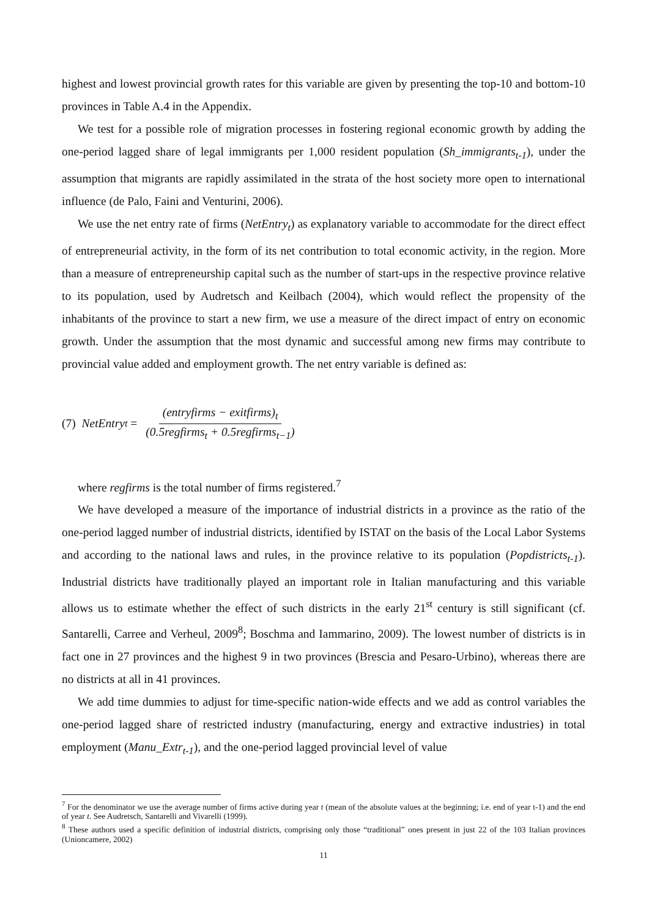highest and lowest provincial growth rates for this variable are given by presenting the top-10 and bottom-10 provinces in Table A.4 in the Appendix.
We test for a possible role of migration processes in fostering regional economic growth by adding the one-period lagged share of legal immigrants per 1,000 resident population (Sh_immigrants<sub>t-1</sub>), under the assumption that migrants are rapidly assimilated in the strata of the host society more open to international influence (de Palo, Faini and Venturini, 2006).
We use the net entry rate of firms (NetEntry<sub>t</sub>) as explanatory variable to accommodate for the direct effect of entrepreneurial activity, in the form of its net contribution to total economic activity, in the region. More than a measure of entrepreneurship capital such as the number of start-ups in the respective province relative to its population, used by Audretsch and Keilbach (2004), which would reflect the propensity of the inhabitants of the province to start a new firm, we use a measure of the direct impact of entry on economic growth. Under the assumption that the most dynamic and successful among new firms may contribute to provincial value added and employment growth. The net entry variable is defined as:
(7) NetEntry<sub>t</sub> = (entryfirms − exitfirms)<sub>t</sub> (0.5regfirms<sub>t</sub> + 0.5regfirms<sub>t−1</sub>)
where regfirms is the total number of firms registered.<sup>7</sup>
We have developed a measure of the importance of industrial districts in a province as the ratio of the one-period lagged number of industrial districts, identified by ISTAT on the basis of the Local Labor Systems and according to the national laws and rules, in the province relative to its population (Popdistricts<sub>t-1</sub>). Industrial districts have traditionally played an important role in Italian manufacturing and this variable allows us to estimate whether the effect of such districts in the early 21<sup>st</sup> century is still significant (cf. Santarelli, Carree and Verheul, 2009<sup>8</sup>; Boschma and Iammarino, 2009). The lowest number of districts is in fact one in 27 provinces and the highest 9 in two provinces (Brescia and Pesaro-Urbino), whereas there are no districts at all in 41 provinces.
We add time dummies to adjust for time-specific nation-wide effects and we add as control variables the one-period lagged share of restricted industry (manufacturing, energy and extractive industries) in total employment (Manu_Extr<sub>t-1</sub>), and the one-period lagged provincial level of value
<sup>7</sup> For the denominator we use the average number of firms active during year t (mean of the absolute values at the beginning; i.e. end of year t-1) and the end of year t. See Audretsch, Santarelli and Vivarelli (1999).
<sup>8</sup> These authors used a specific definition of industrial districts, comprising only those “traditional” ones present in just 22 of the 103 Italian provinces (Unioncamere, 2002)
11